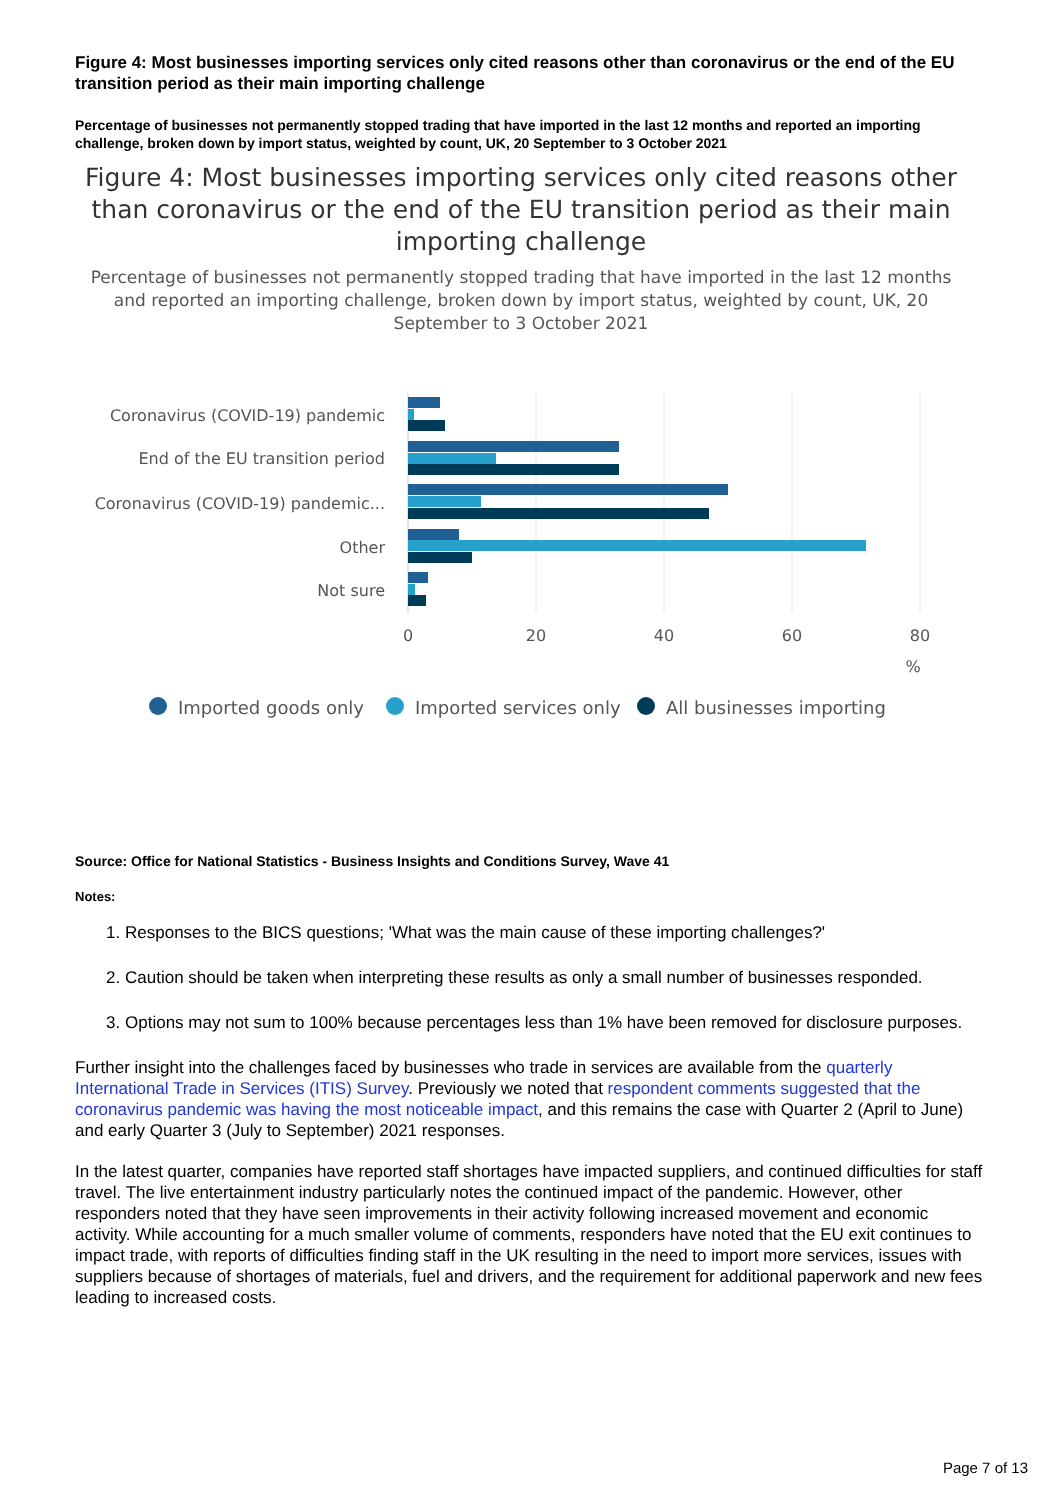Figure 4: Most businesses importing services only cited reasons other than coronavirus or the end of the EU transition period as their main importing challenge
Percentage of businesses not permanently stopped trading that have imported in the last 12 months and reported an importing challenge, broken down by import status, weighted by count, UK, 20 September to 3 October 2021
Figure 4: Most businesses importing services only cited reasons other than coronavirus or the end of the EU transition period as their main importing challenge
Percentage of businesses not permanently stopped trading that have imported in the last 12 months and reported an importing challenge, broken down by import status, weighted by count, UK, 20 September to 3 October 2021
Coronavirus (COVID-19) pandemic
End of the EU transition period
Coronavirus (COVID-19) pandemic...
Other
Not sure
0
20
40
60
80
%
Imported goods only
Imported services only
All businesses importing
Source: Office for National Statistics - Business Insights and Conditions Survey, Wave 41
Notes:
1. Responses to the BICS questions; 'What was the main cause of these importing challenges?'
2. Caution should be taken when interpreting these results as only a small number of businesses responded.
3. Options may not sum to 100% because percentages less than 1% have been removed for disclosure purposes.
Further insight into the challenges faced by businesses who trade in services are available from the quarterly International Trade in Services (ITIS) Survey. Previously we noted that respondent comments suggested that the coronavirus pandemic was having the most noticeable impact, and this remains the case with Quarter 2 (April to June) and early Quarter 3 (July to September) 2021 responses.
In the latest quarter, companies have reported staff shortages have impacted suppliers, and continued difficulties for staff travel. The live entertainment industry particularly notes the continued impact of the pandemic. However, other responders noted that they have seen improvements in their activity following increased movement and economic activity. While accounting for a much smaller volume of comments, responders have noted that the EU exit continues to impact trade, with reports of difficulties finding staff in the UK resulting in the need to import more services, issues with suppliers because of shortages of materials, fuel and drivers, and the requirement for additional paperwork and new fees leading to increased costs.
Page 7 of 13